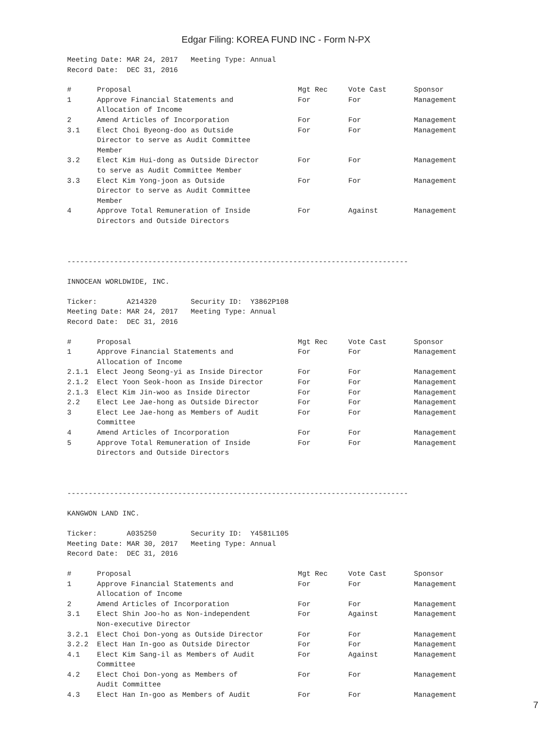Edgar Filing: KOREA FUND INC - Form N-PX
Meeting Date: MAR 24, 2017 Meeting Type: Annual Record Date: DEC 31, 2016
| # | Proposal | Mgt Rec | Vote Cast | Sponsor |
| --- | --- | --- | --- | --- |
| 1 | Approve Financial Statements and Allocation of Income | For | For | Management |
| 2 | Amend Articles of Incorporation | For | For | Management |
| 3.1 | Elect Choi Byeong-doo as Outside Director to serve as Audit Committee Member | For | For | Management |
| 3.2 | Elect Kim Hui-dong as Outside Director to serve as Audit Committee Member | For | For | Management |
| 3.3 | Elect Kim Yong-joon as Outside Director to serve as Audit Committee Member | For | For | Management |
| 4 | Approve Total Remuneration of Inside Directors and Outside Directors | For | Against | Management |
--------------------------------------------------------------------------------
INNOCEAN WORLDWIDE, INC.
Ticker: A214320 Security ID: Y3862P108 Meeting Date: MAR 24, 2017 Meeting Type: Annual Record Date: DEC 31, 2016
| # | Proposal | Mgt Rec | Vote Cast | Sponsor |
| --- | --- | --- | --- | --- |
| 1 | Approve Financial Statements and Allocation of Income | For | For | Management |
| 2.1.1 | Elect Jeong Seong-yi as Inside Director | For | For | Management |
| 2.1.2 | Elect Yoon Seok-hoon as Inside Director | For | For | Management |
| 2.1.3 | Elect Kim Jin-woo as Inside Director | For | For | Management |
| 2.2 | Elect Lee Jae-hong as Outside Director | For | For | Management |
| 3 | Elect Lee Jae-hong as Members of Audit Committee | For | For | Management |
| 4 | Amend Articles of Incorporation | For | For | Management |
| 5 | Approve Total Remuneration of Inside Directors and Outside Directors | For | For | Management |
--------------------------------------------------------------------------------
KANGWON LAND INC.
Ticker: A035250 Security ID: Y4581L105 Meeting Date: MAR 30, 2017 Meeting Type: Annual Record Date: DEC 31, 2016
| # | Proposal | Mgt Rec | Vote Cast | Sponsor |
| --- | --- | --- | --- | --- |
| 1 | Approve Financial Statements and Allocation of Income | For | For | Management |
| 2 | Amend Articles of Incorporation | For | For | Management |
| 3.1 | Elect Shin Joo-ho as Non-independent Non-executive Director | For | Against | Management |
| 3.2.1 | Elect Choi Don-yong as Outside Director | For | For | Management |
| 3.2.2 | Elect Han In-goo as Outside Director | For | For | Management |
| 4.1 | Elect Kim Sang-il as Members of Audit Committee | For | Against | Management |
| 4.2 | Elect Choi Don-yong as Members of Audit Committee | For | For | Management |
| 4.3 | Elect Han In-goo as Members of Audit | For | For | Management |
7